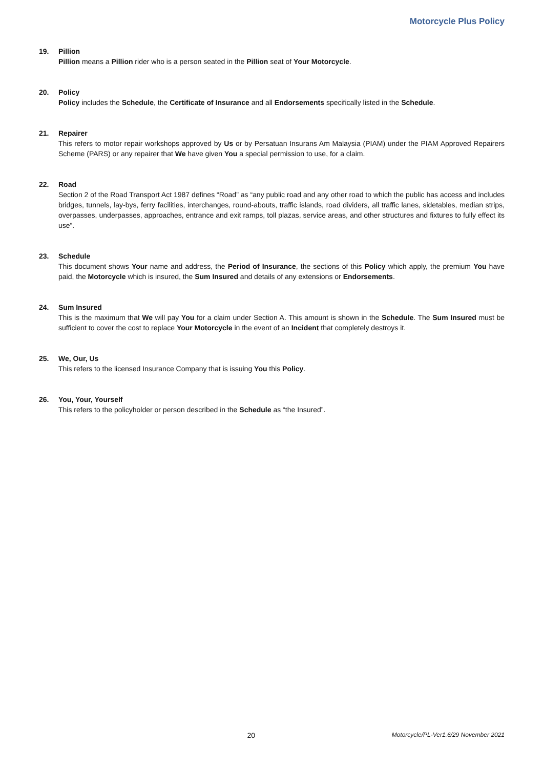Motorcycle Plus Policy
19. Pillion
Pillion means a Pillion rider who is a person seated in the Pillion seat of Your Motorcycle.
20. Policy
Policy includes the Schedule, the Certificate of Insurance and all Endorsements specifically listed in the Schedule.
21. Repairer
This refers to motor repair workshops approved by Us or by Persatuan Insurans Am Malaysia (PIAM) under the PIAM Approved Repairers Scheme (PARS) or any repairer that We have given You a special permission to use, for a claim.
22. Road
Section 2 of the Road Transport Act 1987 defines “Road” as “any public road and any other road to which the public has access and includes bridges, tunnels, lay-bys, ferry facilities, interchanges, round-abouts, traffic islands, road dividers, all traffic lanes, sidetables, median strips, overpasses, underpasses, approaches, entrance and exit ramps, toll plazas, service areas, and other structures and fixtures to fully effect its use”.
23. Schedule
This document shows Your name and address, the Period of Insurance, the sections of this Policy which apply, the premium You have paid, the Motorcycle which is insured, the Sum Insured and details of any extensions or Endorsements.
24. Sum Insured
This is the maximum that We will pay You for a claim under Section A. This amount is shown in the Schedule. The Sum Insured must be sufficient to cover the cost to replace Your Motorcycle in the event of an Incident that completely destroys it.
25. We, Our, Us
This refers to the licensed Insurance Company that is issuing You this Policy.
26. You, Your, Yourself
This refers to the policyholder or person described in the Schedule as “the Insured”.
20
Motorcycle/PL-Ver1.6/29 November 2021